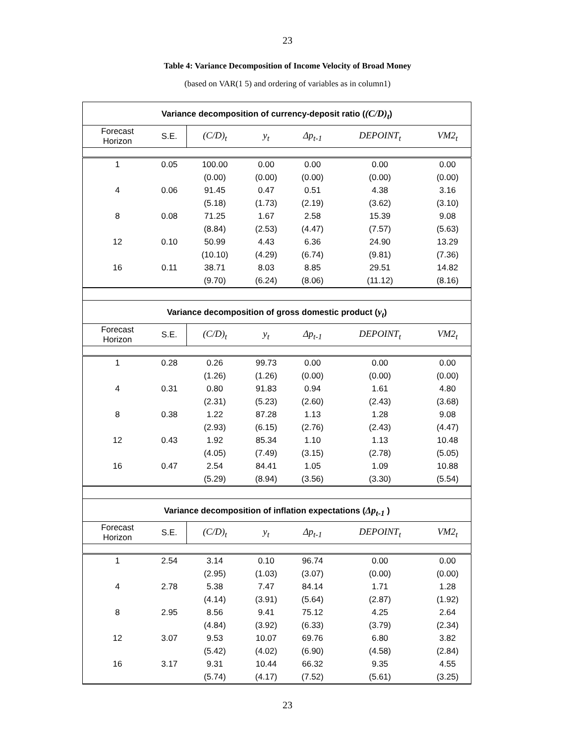23
Table 4: Variance Decomposition of Income Velocity of Broad Money
(based on VAR(1 5) and ordering of variables as in column1)
| Variance decomposition of currency-deposit ratio ( (C/D)<sub>t</sub> ) | | | | | | |
| --- | --- | --- | --- | --- | --- | --- |
| Forecast Horizon | S.E. | (C/D)<sub>t</sub> | y<sub>t</sub> | Δp<sub>t-1</sub> | DEPOINT<sub>t</sub> | VM2<sub>t</sub> |
| 1 | 0.05 | 100.00 | 0.00 | 0.00 | 0.00 | 0.00 |
| | | (0.00) | (0.00) | (0.00) | (0.00) | (0.00) |
| 4 | 0.06 | 91.45 | 0.47 | 0.51 | 4.38 | 3.16 |
| | | (5.18) | (1.73) | (2.19) | (3.62) | (3.10) |
| 8 | 0.08 | 71.25 | 1.67 | 2.58 | 15.39 | 9.08 |
| | | (8.84) | (2.53) | (4.47) | (7.57) | (5.63) |
| 12 | 0.10 | 50.99 | 4.43 | 6.36 | 24.90 | 13.29 |
| | | (10.10) | (4.29) | (6.74) | (9.81) | (7.36) |
| 16 | 0.11 | 38.71 | 8.03 | 8.85 | 29.51 | 14.82 |
| | | (9.70) | (6.24) | (8.06) | (11.12) | (8.16) |
| Variance decomposition of gross domestic product ( y<sub>t</sub> ) | | | | | | |
| Forecast Horizon | S.E. | (C/D)<sub>t</sub> | y<sub>t</sub> | Δp<sub>t-1</sub> | DEPOINT<sub>t</sub> | VM2<sub>t</sub> |
| 1 | 0.28 | 0.26 | 99.73 | 0.00 | 0.00 | 0.00 |
| | | (1.26) | (1.26) | (0.00) | (0.00) | (0.00) |
| 4 | 0.31 | 0.80 | 91.83 | 0.94 | 1.61 | 4.80 |
| | | (2.31) | (5.23) | (2.60) | (2.43) | (3.68) |
| 8 | 0.38 | 1.22 | 87.28 | 1.13 | 1.28 | 9.08 |
| | | (2.93) | (6.15) | (2.76) | (2.43) | (4.47) |
| 12 | 0.43 | 1.92 | 85.34 | 1.10 | 1.13 | 10.48 |
| | | (4.05) | (7.49) | (3.15) | (2.78) | (5.05) |
| 16 | 0.47 | 2.54 | 84.41 | 1.05 | 1.09 | 10.88 |
| | | (5.29) | (8.94) | (3.56) | (3.30) | (5.54) |
| Variance decomposition of inflation expectations ( Δp<sub>t-1</sub> ) | | | | | | |
| Forecast Horizon | S.E. | (C/D)<sub>t</sub> | y<sub>t</sub> | Δp<sub>t-1</sub> | DEPOINT<sub>t</sub> | VM2<sub>t</sub> |
| 1 | 2.54 | 3.14 | 0.10 | 96.74 | 0.00 | 0.00 |
| | | (2.95) | (1.03) | (3.07) | (0.00) | (0.00) |
| 4 | 2.78 | 5.38 | 7.47 | 84.14 | 1.71 | 1.28 |
| | | (4.14) | (3.91) | (5.64) | (2.87) | (1.92) |
| 8 | 2.95 | 8.56 | 9.41 | 75.12 | 4.25 | 2.64 |
| | | (4.84) | (3.92) | (6.33) | (3.79) | (2.34) |
| 12 | 3.07 | 9.53 | 10.07 | 69.76 | 6.80 | 3.82 |
| | | (5.42) | (4.02) | (6.90) | (4.58) | (2.84) |
| 16 | 3.17 | 9.31 | 10.44 | 66.32 | 9.35 | 4.55 |
| | | (5.74) | (4.17) | (7.52) | (5.61) | (3.25) |
23